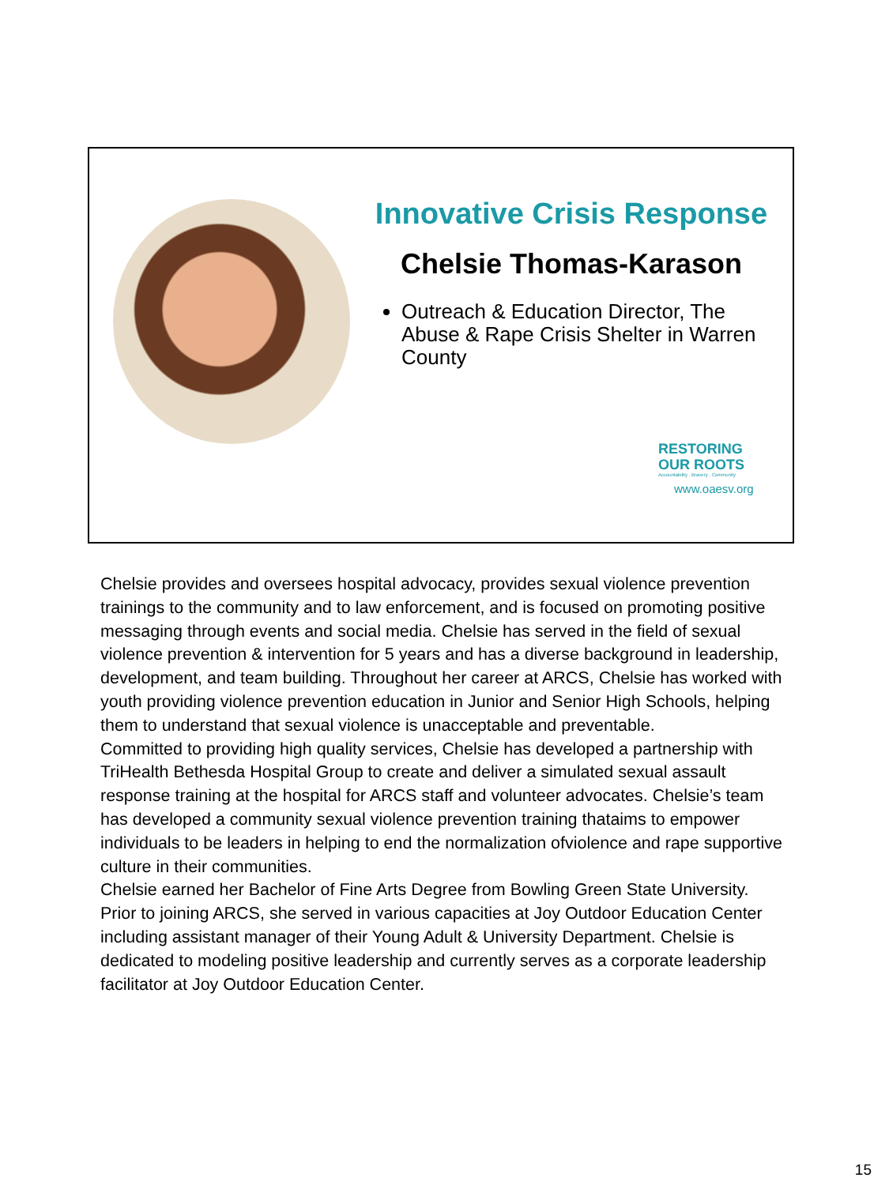Innovative Crisis Response
Chelsie Thomas-Karason
Outreach & Education Director, The Abuse & Rape Crisis Shelter in Warren County
RESTORING
OUR ROOTS
Accountability . Bravery . Community
www.oaesv.org
Chelsie provides and oversees hospital advocacy, provides sexual violence prevention trainings to the community and to law enforcement, and is focused on promoting positive messaging through events and social media. Chelsie has served in the field of sexual violence prevention & intervention for 5 years and has a diverse background in leadership, development, and team building. Throughout her career at ARCS, Chelsie has worked with youth providing violence prevention education in Junior and Senior High Schools, helping them to understand that sexual violence is unacceptable and preventable.
Committed to providing high quality services, Chelsie has developed a partnership with TriHealth Bethesda Hospital Group to create and deliver a simulated sexual assault response training at the hospital for ARCS staff and volunteer advocates. Chelsie’s team has developed a community sexual violence prevention training thataims to empower individuals to be leaders in helping to end the normalization ofviolence and rape supportive culture in their communities.
Chelsie earned her Bachelor of Fine Arts Degree from Bowling Green State University. Prior to joining ARCS, she served in various capacities at Joy Outdoor Education Center including assistant manager of their Young Adult & University Department. Chelsie is dedicated to modeling positive leadership and currently serves as a corporate leadership facilitator at Joy Outdoor Education Center.
15